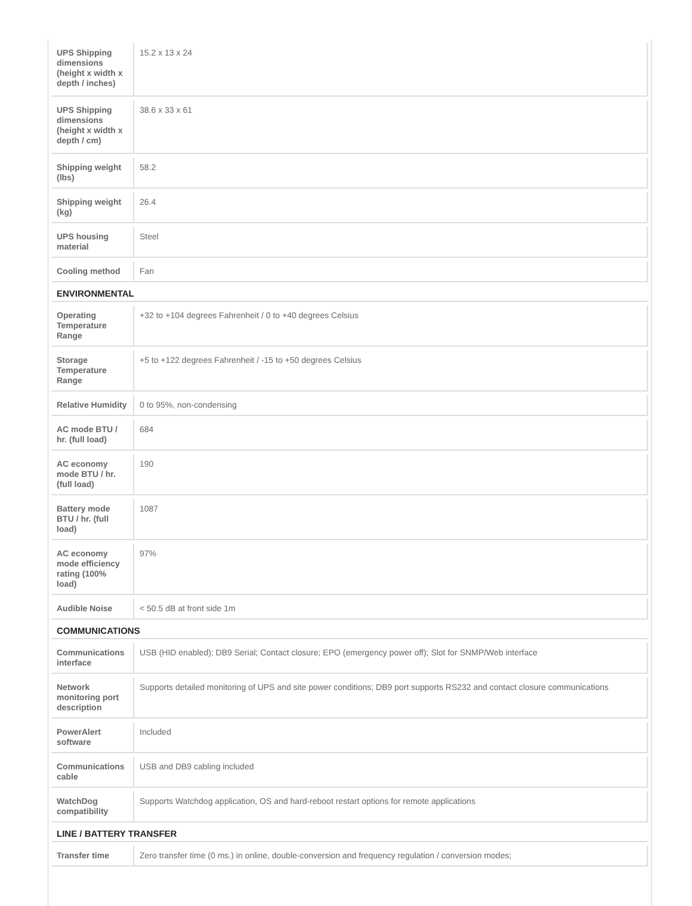| UPS Shipping dimensions (height x width x depth / inches) | 15.2 x 13 x 24 |
| UPS Shipping dimensions (height x width x depth / cm) | 38.6 x 33 x 61 |
| Shipping weight (lbs) | 58.2 |
| Shipping weight (kg) | 26.4 |
| UPS housing material | Steel |
| Cooling method | Fan |
| ENVIRONMENTAL | |
| Operating Temperature Range | +32 to +104 degrees Fahrenheit / 0 to +40 degrees Celsius |
| Storage Temperature Range | +5 to +122 degrees Fahrenheit / -15 to +50 degrees Celsius |
| Relative Humidity | 0 to 95%, non-condensing |
| AC mode BTU / hr. (full load) | 684 |
| AC economy mode BTU / hr. (full load) | 190 |
| Battery mode BTU / hr. (full load) | 1087 |
| AC economy mode efficiency rating (100% load) | 97% |
| Audible Noise | < 50.5 dB at front side 1m |
| COMMUNICATIONS | |
| Communications interface | USB (HID enabled); DB9 Serial; Contact closure; EPO (emergency power off); Slot for SNMP/Web interface |
| Network monitoring port description | Supports detailed monitoring of UPS and site power conditions; DB9 port supports RS232 and contact closure communications |
| PowerAlert software | Included |
| Communications cable | USB and DB9 cabling included |
| WatchDog compatibility | Supports Watchdog application, OS and hard-reboot restart options for remote applications |
| LINE / BATTERY TRANSFER | |
| Transfer time | Zero transfer time (0 ms.) in online, double-conversion and frequency regulation / conversion modes; |